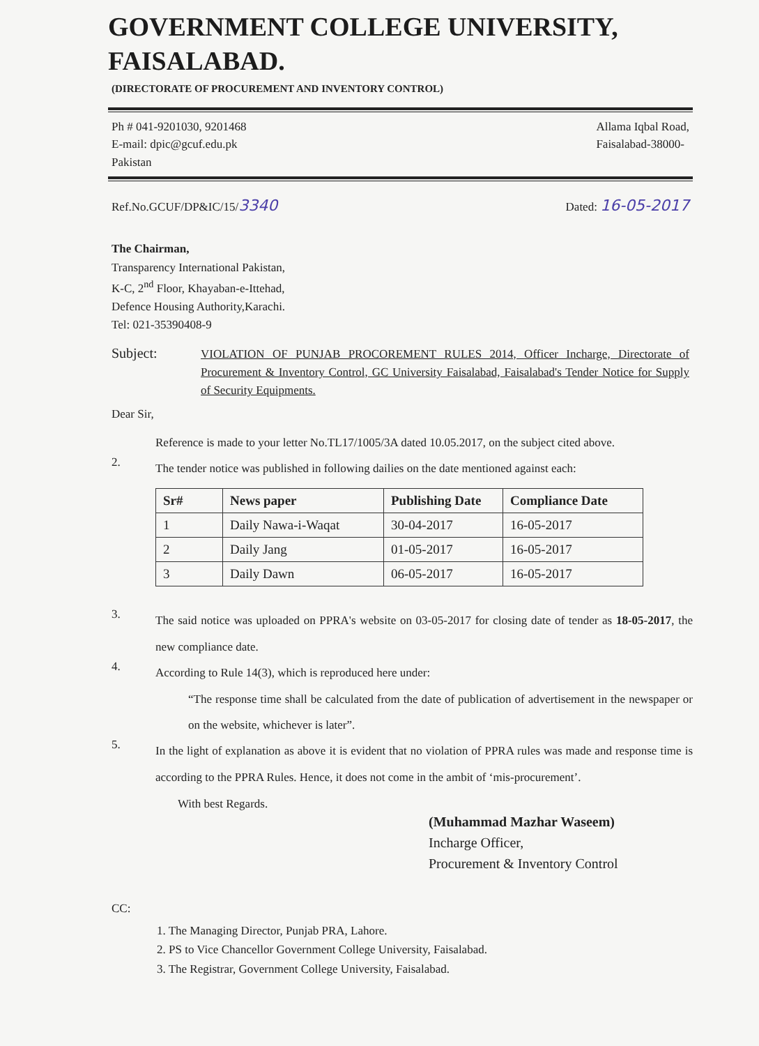GOVERNMENT COLLEGE UNIVERSITY,
FAISALABAD.
(DIRECTORATE OF PROCUREMENT AND INVENTORY CONTROL)
Ph # 041-9201030, 9201468
E-mail: dpic@gcuf.edu.pk
Pakistan
Allama Iqbal Road,
Faisalabad-38000-
Ref.No.GCUF/DP&IC/15/3340
Dated: 16-05-2017
The Chairman,
Transparency International Pakistan,
K-C, 2<sup>nd</sup> Floor, Khayaban-e-Ittehad,
Defence Housing Authority,Karachi.
Tel: 021-35390408-9
Subject:
VIOLATION OF PUNJAB PROCOREMENT RULES 2014, Officer Incharge, Directorate of Procurement & Inventory Control, GC University Faisalabad, Faisalabad's Tender Notice for Supply of Security Equipments.
Dear Sir,
Reference is made to your letter No.TL17/1005/3A dated 10.05.2017, on the subject cited above.
2.
The tender notice was published in following dailies on the date mentioned against each:
| Sr# | News paper | Publishing Date | Compliance Date |
| --- | --- | --- | --- |
| 1 | Daily Nawa-i-Waqat | 30-04-2017 | 16-05-2017 |
| 2 | Daily Jang | 01-05-2017 | 16-05-2017 |
| 3 | Daily Dawn | 06-05-2017 | 16-05-2017 |
3.
The said notice was uploaded on PPRA's website on 03-05-2017 for closing date of tender as 18-05-2017, the new compliance date.
4.
According to Rule 14(3), which is reproduced here under:
“The response time shall be calculated from the date of publication of advertisement in the newspaper or on the website, whichever is later”.
5.
In the light of explanation as above it is evident that no violation of PPRA rules was made and response time is according to the PPRA Rules. Hence, it does not come in the ambit of ‘mis-procurement’.
With best Regards.
(Muhammad Mazhar Waseem)
Incharge Officer,
Procurement & Inventory Control
CC:
1. The Managing Director, Punjab PRA, Lahore.
2. PS to Vice Chancellor Government College University, Faisalabad.
3. The Registrar, Government College University, Faisalabad.